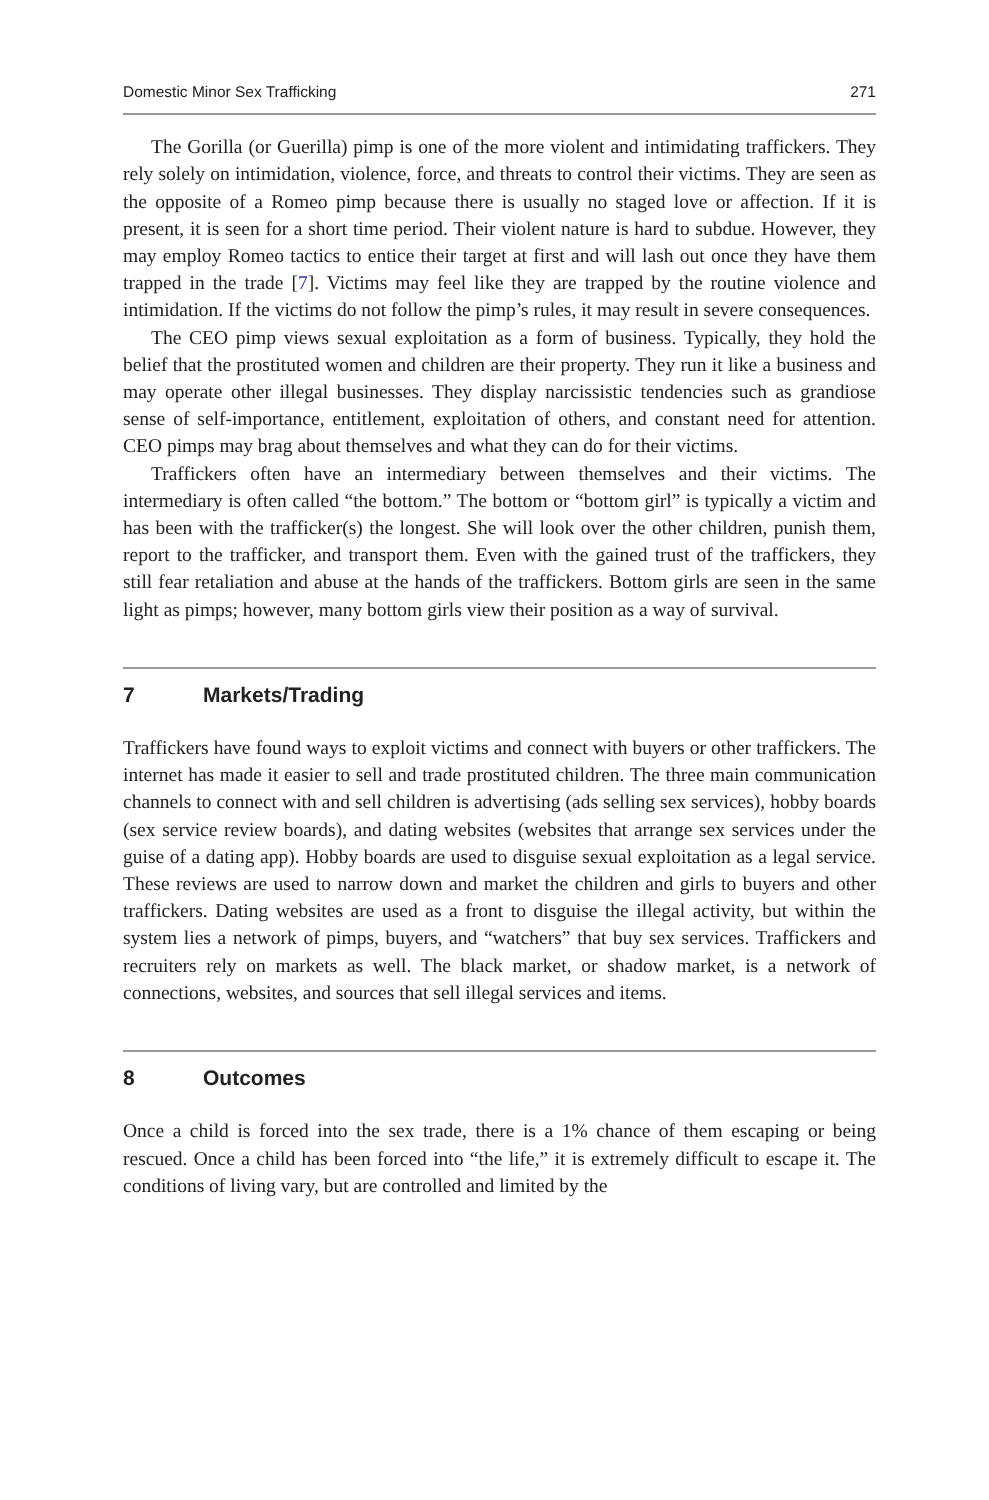Domestic Minor Sex Trafficking 271
The Gorilla (or Guerilla) pimp is one of the more violent and intimidating traffickers. They rely solely on intimidation, violence, force, and threats to control their victims. They are seen as the opposite of a Romeo pimp because there is usually no staged love or affection. If it is present, it is seen for a short time period. Their violent nature is hard to subdue. However, they may employ Romeo tactics to entice their target at first and will lash out once they have them trapped in the trade [7]. Victims may feel like they are trapped by the routine violence and intimidation. If the victims do not follow the pimp’s rules, it may result in severe consequences.
The CEO pimp views sexual exploitation as a form of business. Typically, they hold the belief that the prostituted women and children are their property. They run it like a business and may operate other illegal businesses. They display narcissistic tendencies such as grandiose sense of self-importance, entitlement, exploitation of others, and constant need for attention. CEO pimps may brag about themselves and what they can do for their victims.
Traffickers often have an intermediary between themselves and their victims. The intermediary is often called “the bottom.” The bottom or “bottom girl” is typically a victim and has been with the trafficker(s) the longest. She will look over the other children, punish them, report to the trafficker, and transport them. Even with the gained trust of the traffickers, they still fear retaliation and abuse at the hands of the traffickers. Bottom girls are seen in the same light as pimps; however, many bottom girls view their position as a way of survival.
7 Markets/Trading
Traffickers have found ways to exploit victims and connect with buyers or other traffickers. The internet has made it easier to sell and trade prostituted children. The three main communication channels to connect with and sell children is advertising (ads selling sex services), hobby boards (sex service review boards), and dating websites (websites that arrange sex services under the guise of a dating app). Hobby boards are used to disguise sexual exploitation as a legal service. These reviews are used to narrow down and market the children and girls to buyers and other traffickers. Dating websites are used as a front to disguise the illegal activity, but within the system lies a network of pimps, buyers, and “watchers” that buy sex services. Traffickers and recruiters rely on markets as well. The black market, or shadow market, is a network of connections, websites, and sources that sell illegal services and items.
8 Outcomes
Once a child is forced into the sex trade, there is a 1% chance of them escaping or being rescued. Once a child has been forced into “the life,” it is extremely difficult to escape it. The conditions of living vary, but are controlled and limited by the